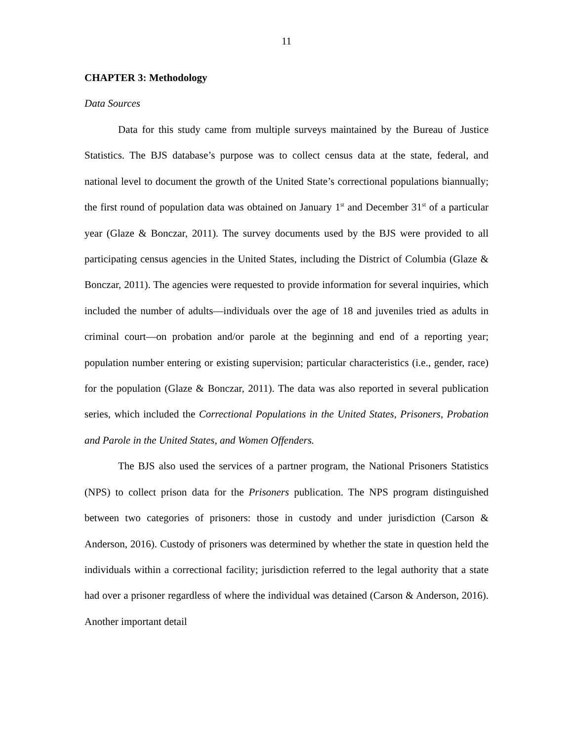11
CHAPTER 3: Methodology
Data Sources
Data for this study came from multiple surveys maintained by the Bureau of Justice Statistics. The BJS database’s purpose was to collect census data at the state, federal, and national level to document the growth of the United State’s correctional populations biannually; the first round of population data was obtained on January 1<sup>st</sup> and December 31<sup>st</sup> of a particular year (Glaze & Bonczar, 2011). The survey documents used by the BJS were provided to all participating census agencies in the United States, including the District of Columbia (Glaze & Bonczar, 2011). The agencies were requested to provide information for several inquiries, which included the number of adults—individuals over the age of 18 and juveniles tried as adults in criminal court—on probation and/or parole at the beginning and end of a reporting year; population number entering or existing supervision; particular characteristics (i.e., gender, race) for the population (Glaze & Bonczar, 2011). The data was also reported in several publication series, which included the Correctional Populations in the United States, Prisoners, Probation and Parole in the United States, and Women Offenders.
The BJS also used the services of a partner program, the National Prisoners Statistics (NPS) to collect prison data for the Prisoners publication. The NPS program distinguished between two categories of prisoners: those in custody and under jurisdiction (Carson & Anderson, 2016). Custody of prisoners was determined by whether the state in question held the individuals within a correctional facility; jurisdiction referred to the legal authority that a state had over a prisoner regardless of where the individual was detained (Carson & Anderson, 2016). Another important detail